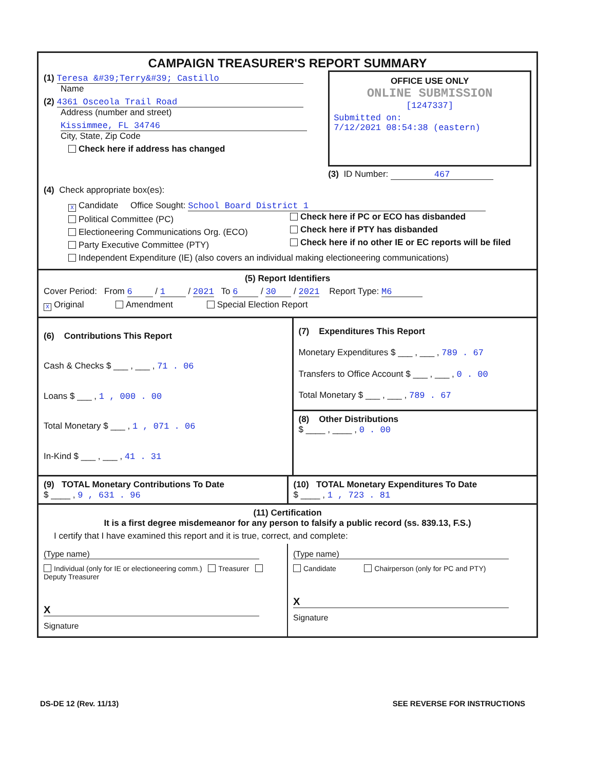CAMPAIGN TREASURER'S REPORT SUMMARY
(1) Teresa &#39;Terry&#39; Castillo
Name
(2) 4361 Osceola Trail Road
Address (number and street)
Kissimmee, FL 34746
City, State, Zip Code
Check here if address has changed
OFFICE USE ONLY
ONLINE SUBMISSION
[1247337]
Submitted on:
7/12/2021 08:54:38 (eastern)
(3) ID Number: 467
(4) Check appropriate box(es):
X Candidate Office Sought: School Board District 1
Political Committee (PC)
Electioneering Communications Org. (ECO)
Party Executive Committee (PTY)
Independent Expenditure (IE) (also covers an individual making electioneering communications)
Check here if PC or ECO has disbanded
Check here if PTY has disbanded
Check here if no other IE or EC reports will be filed
(5) Report Identifiers
Cover Period: From 6 / 1 / 2021 To 6 / 30 / 2021 Report Type: M6
X Original Amendment Special Election Report
(6) Contributions This Report
Cash & Checks $ ___ , ___ , 71 . 06
Loans $ ___ , 1 , 000 . 00
Total Monetary $ ___ , 1 , 071 . 06
In-Kind $ ___ , ___ , 41 . 31
(7) Expenditures This Report
Monetary Expenditures $ ___ , ___ , 789 . 67
Transfers to Office Account $ ___ , ___ , 0 . 00
Total Monetary $ ___ , ___ , 789 . 67
(8) Other Distributions
$ ____ , ____ , 0 . 00
(9) TOTAL Monetary Contributions To Date
$ ____ , 9 , 631 . 96
(10) TOTAL Monetary Expenditures To Date
$ ____ , 1 , 723 . 81
(11) Certification
It is a first degree misdemeanor for any person to falsify a public record (ss. 839.13, F.S.)
I certify that I have examined this report and it is true, correct, and complete:
(Type name)
Individual (only for IE or electioneering comm.) Treasurer Deputy Treasurer
X
Signature
(Type name)
Candidate Chairperson (only for PC and PTY)
X
Signature
DS-DE 12 (Rev. 11/13) SEE REVERSE FOR INSTRUCTIONS